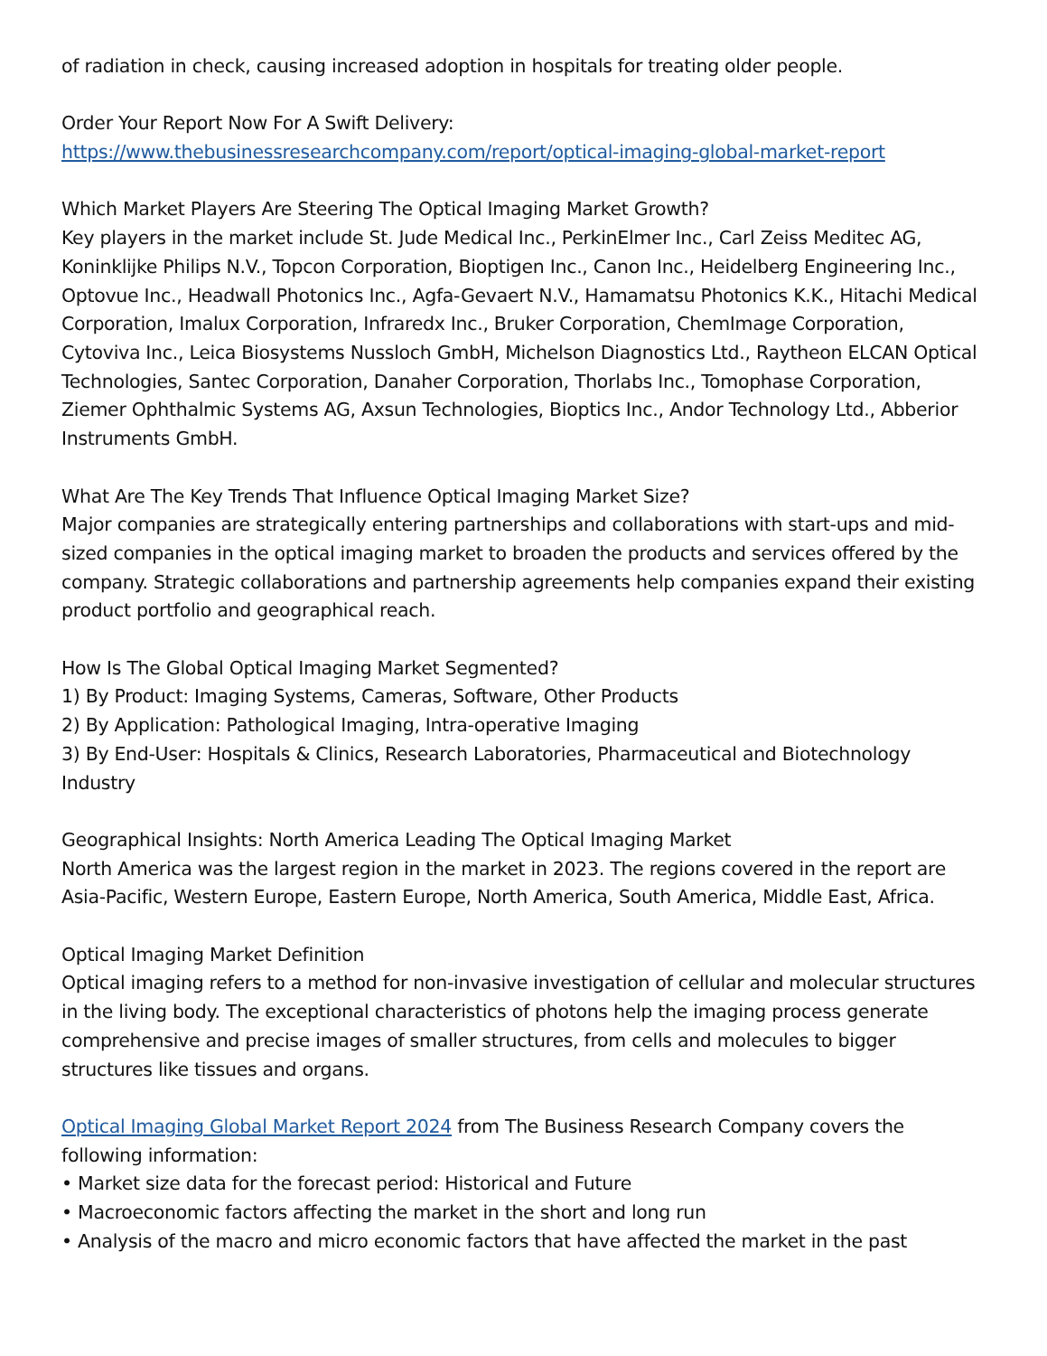of radiation in check, causing increased adoption in hospitals for treating older people.
Order Your Report Now For A Swift Delivery:
https://www.thebusinessresearchcompany.com/report/optical-imaging-global-market-report
Which Market Players Are Steering The Optical Imaging Market Growth?
Key players in the market include St. Jude Medical Inc., PerkinElmer Inc., Carl Zeiss Meditec AG, Koninklijke Philips N.V., Topcon Corporation, Bioptigen Inc., Canon Inc., Heidelberg Engineering Inc., Optovue Inc., Headwall Photonics Inc., Agfa-Gevaert N.V., Hamamatsu Photonics K.K., Hitachi Medical Corporation, Imalux Corporation, Infraredx Inc., Bruker Corporation, ChemImage Corporation, Cytoviva Inc., Leica Biosystems Nussloch GmbH, Michelson Diagnostics Ltd., Raytheon ELCAN Optical Technologies, Santec Corporation, Danaher Corporation, Thorlabs Inc., Tomophase Corporation, Ziemer Ophthalmic Systems AG, Axsun Technologies, Bioptics Inc., Andor Technology Ltd., Abberior Instruments GmbH.
What Are The Key Trends That Influence Optical Imaging Market Size?
Major companies are strategically entering partnerships and collaborations with start-ups and mid-sized companies in the optical imaging market to broaden the products and services offered by the company. Strategic collaborations and partnership agreements help companies expand their existing product portfolio and geographical reach.
How Is The Global Optical Imaging Market Segmented?
1) By Product: Imaging Systems, Cameras, Software, Other Products
2) By Application: Pathological Imaging, Intra-operative Imaging
3) By End-User: Hospitals & Clinics, Research Laboratories, Pharmaceutical and Biotechnology Industry
Geographical Insights: North America Leading The Optical Imaging Market
North America was the largest region in the market in 2023. The regions covered in the report are Asia-Pacific, Western Europe, Eastern Europe, North America, South America, Middle East, Africa.
Optical Imaging Market Definition
Optical imaging refers to a method for non-invasive investigation of cellular and molecular structures in the living body. The exceptional characteristics of photons help the imaging process generate comprehensive and precise images of smaller structures, from cells and molecules to bigger structures like tissues and organs.
Optical Imaging Global Market Report 2024 from The Business Research Company covers the following information:
• Market size data for the forecast period: Historical and Future
• Macroeconomic factors affecting the market in the short and long run
• Analysis of the macro and micro economic factors that have affected the market in the past